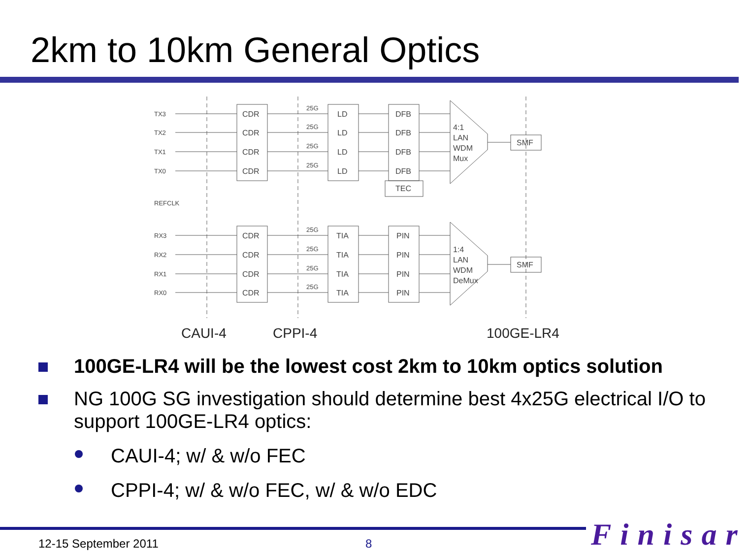2km to 10km General Optics
TX3
TX2
TX1
TX0
REFCLK
RX3
RX2
RX1
RX0
25G
25G
25G
25G
25G
25G
25G
25G
CDR
CDR
CDR
CDR
LD
LD
LD
LD
DFB
DFB
DFB
DFB
TEC
4:1
LAN
WDM
Mux
SMF
CDR
CDR
CDR
CDR
TIA
TIA
TIA
TIA
PIN
PIN
PIN
PIN
1:4
LAN
WDM
DeMux
SMF
CAUI-4
CPPI-4
100GE-LR4
100GE-LR4 will be the lowest cost 2km to 10km optics solution
NG 100G SG investigation should determine best 4x25G electrical I/O to support 100GE-LR4 optics:
CAUI-4; w/ & w/o FEC
CPPI-4; w/ & w/o FEC, w/ & w/o EDC
12-15 September 2011 8 Finisar